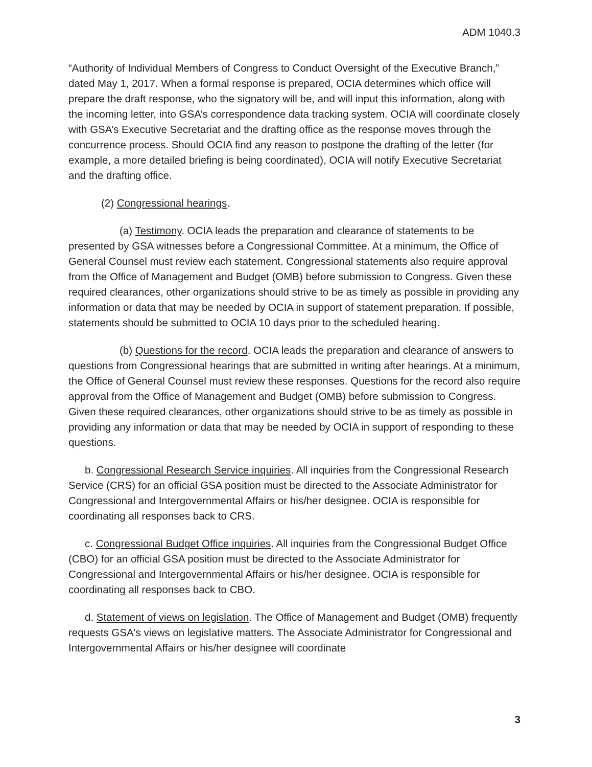ADM 1040.3
“Authority of Individual Members of Congress to Conduct Oversight of the Executive Branch,” dated May 1, 2017. When a formal response is prepared, OCIA determines which office will prepare the draft response, who the signatory will be, and will input this information, along with the incoming letter, into GSA’s correspondence data tracking system. OCIA will coordinate closely with GSA’s Executive Secretariat and the drafting office as the response moves through the concurrence process. Should OCIA find any reason to postpone the drafting of the letter (for example, a more detailed briefing is being coordinated), OCIA will notify Executive Secretariat and the drafting office.
(2) Congressional hearings.
(a) Testimony. OCIA leads the preparation and clearance of statements to be presented by GSA witnesses before a Congressional Committee. At a minimum, the Office of General Counsel must review each statement. Congressional statements also require approval from the Office of Management and Budget (OMB) before submission to Congress. Given these required clearances, other organizations should strive to be as timely as possible in providing any information or data that may be needed by OCIA in support of statement preparation. If possible, statements should be submitted to OCIA 10 days prior to the scheduled hearing.
(b) Questions for the record. OCIA leads the preparation and clearance of answers to questions from Congressional hearings that are submitted in writing after hearings. At a minimum, the Office of General Counsel must review these responses. Questions for the record also require approval from the Office of Management and Budget (OMB) before submission to Congress. Given these required clearances, other organizations should strive to be as timely as possible in providing any information or data that may be needed by OCIA in support of responding to these questions.
b. Congressional Research Service inquiries. All inquiries from the Congressional Research Service (CRS) for an official GSA position must be directed to the Associate Administrator for Congressional and Intergovernmental Affairs or his/her designee. OCIA is responsible for coordinating all responses back to CRS.
c. Congressional Budget Office inquiries. All inquiries from the Congressional Budget Office (CBO) for an official GSA position must be directed to the Associate Administrator for Congressional and Intergovernmental Affairs or his/her designee. OCIA is responsible for coordinating all responses back to CBO.
d. Statement of views on legislation. The Office of Management and Budget (OMB) frequently requests GSA's views on legislative matters. The Associate Administrator for Congressional and Intergovernmental Affairs or his/her designee will coordinate
3